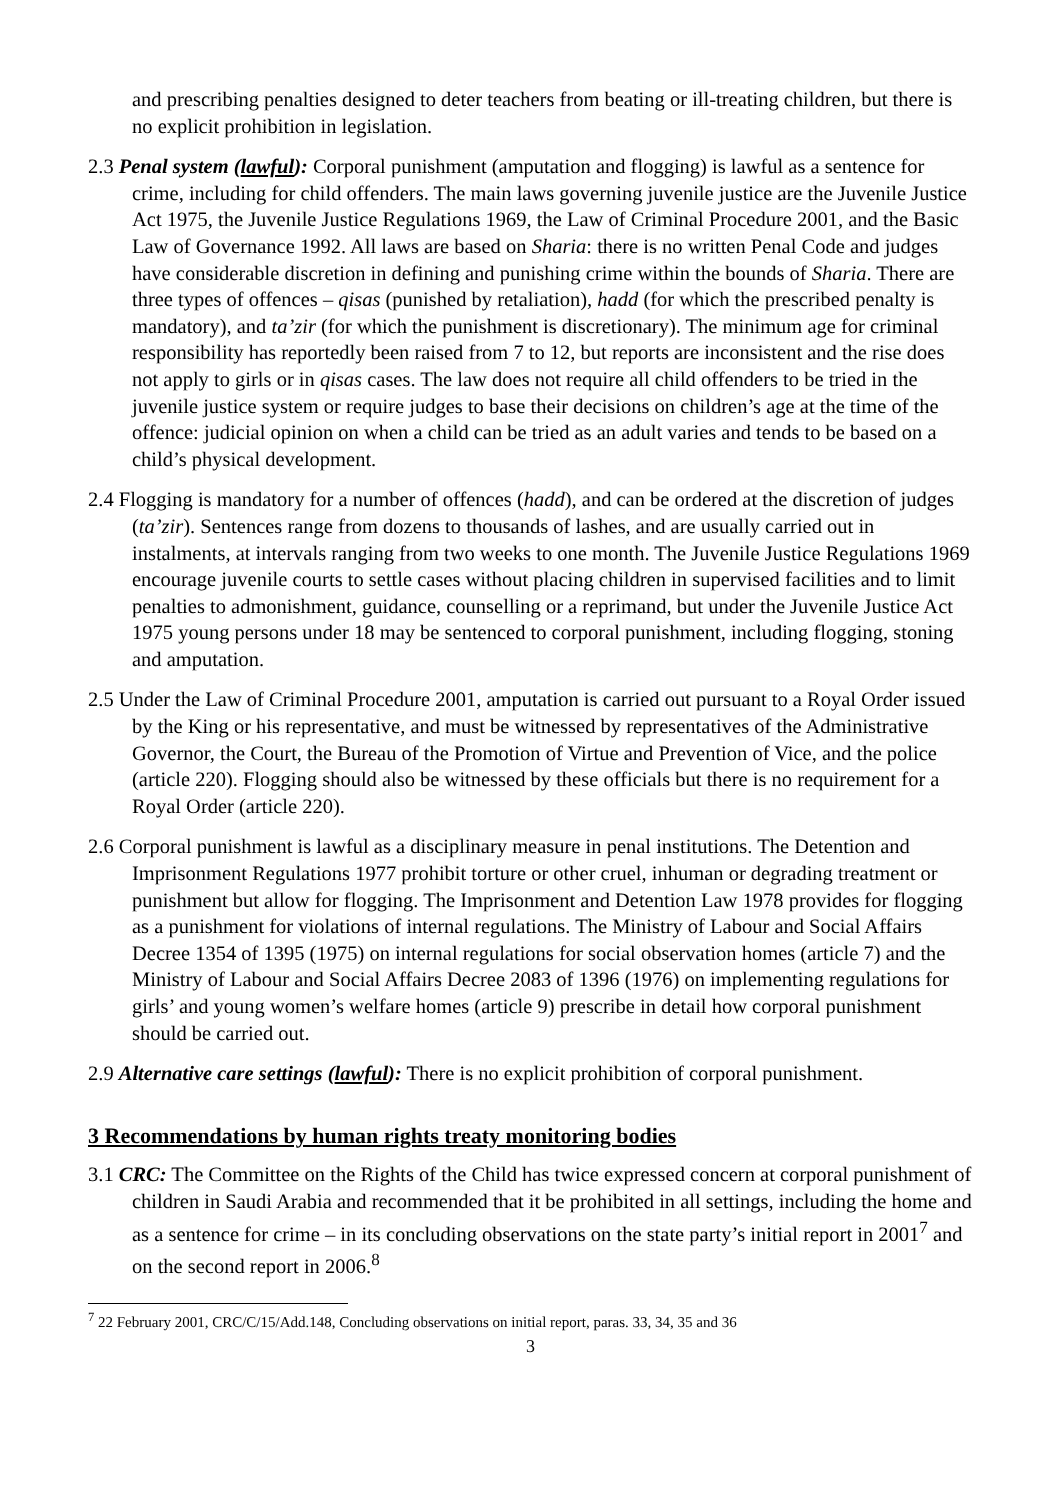and prescribing penalties designed to deter teachers from beating or ill-treating children, but there is no explicit prohibition in legislation.
2.3 Penal system (lawful): Corporal punishment (amputation and flogging) is lawful as a sentence for crime, including for child offenders. The main laws governing juvenile justice are the Juvenile Justice Act 1975, the Juvenile Justice Regulations 1969, the Law of Criminal Procedure 2001, and the Basic Law of Governance 1992. All laws are based on Sharia: there is no written Penal Code and judges have considerable discretion in defining and punishing crime within the bounds of Sharia. There are three types of offences – qisas (punished by retaliation), hadd (for which the prescribed penalty is mandatory), and ta’zir (for which the punishment is discretionary). The minimum age for criminal responsibility has reportedly been raised from 7 to 12, but reports are inconsistent and the rise does not apply to girls or in qisas cases. The law does not require all child offenders to be tried in the juvenile justice system or require judges to base their decisions on children’s age at the time of the offence: judicial opinion on when a child can be tried as an adult varies and tends to be based on a child’s physical development.
2.4 Flogging is mandatory for a number of offences (hadd), and can be ordered at the discretion of judges (ta’zir). Sentences range from dozens to thousands of lashes, and are usually carried out in instalments, at intervals ranging from two weeks to one month. The Juvenile Justice Regulations 1969 encourage juvenile courts to settle cases without placing children in supervised facilities and to limit penalties to admonishment, guidance, counselling or a reprimand, but under the Juvenile Justice Act 1975 young persons under 18 may be sentenced to corporal punishment, including flogging, stoning and amputation.
2.5 Under the Law of Criminal Procedure 2001, amputation is carried out pursuant to a Royal Order issued by the King or his representative, and must be witnessed by representatives of the Administrative Governor, the Court, the Bureau of the Promotion of Virtue and Prevention of Vice, and the police (article 220). Flogging should also be witnessed by these officials but there is no requirement for a Royal Order (article 220).
2.6 Corporal punishment is lawful as a disciplinary measure in penal institutions. The Detention and Imprisonment Regulations 1977 prohibit torture or other cruel, inhuman or degrading treatment or punishment but allow for flogging. The Imprisonment and Detention Law 1978 provides for flogging as a punishment for violations of internal regulations. The Ministry of Labour and Social Affairs Decree 1354 of 1395 (1975) on internal regulations for social observation homes (article 7) and the Ministry of Labour and Social Affairs Decree 2083 of 1396 (1976) on implementing regulations for girls’ and young women’s welfare homes (article 9) prescribe in detail how corporal punishment should be carried out.
2.9 Alternative care settings (lawful): There is no explicit prohibition of corporal punishment.
3 Recommendations by human rights treaty monitoring bodies
3.1 CRC: The Committee on the Rights of the Child has twice expressed concern at corporal punishment of children in Saudi Arabia and recommended that it be prohibited in all settings, including the home and as a sentence for crime – in its concluding observations on the state party’s initial report in 2001<sup>7</sup> and on the second report in 2006.<sup>8</sup>
<sup>7</sup> 22 February 2001, CRC/C/15/Add.148, Concluding observations on initial report, paras. 33, 34, 35 and 36
3